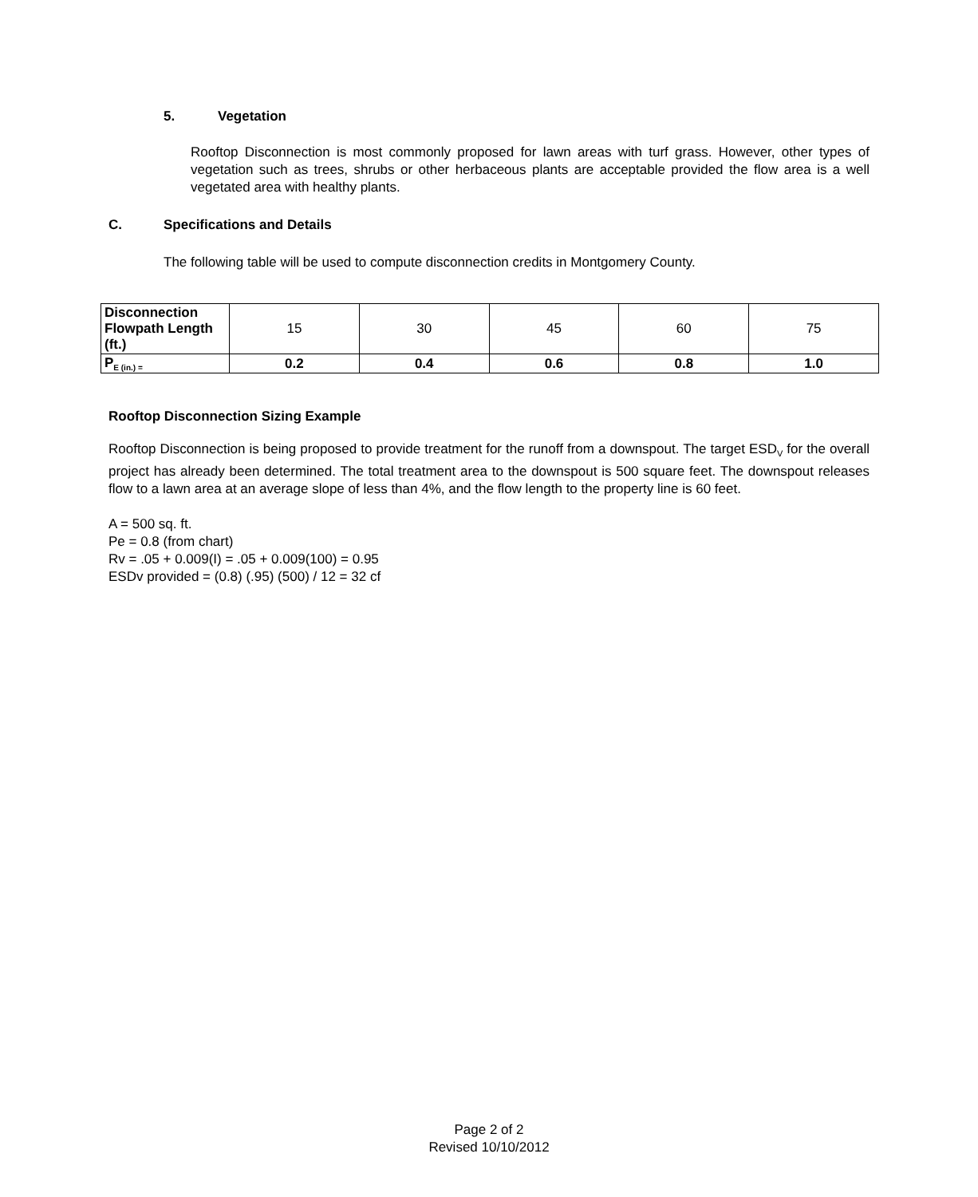5. Vegetation
Rooftop Disconnection is most commonly proposed for lawn areas with turf grass. However, other types of vegetation such as trees, shrubs or other herbaceous plants are acceptable provided the flow area is a well vegetated area with healthy plants.
C. Specifications and Details
The following table will be used to compute disconnection credits in Montgomery County.
| Disconnection Flowpath Length (ft.) | 15 | 30 | 45 | 60 | 75 |
| P<sub>E (in.) =</sub> | 0.2 | 0.4 | 0.6 | 0.8 | 1.0 |
Rooftop Disconnection Sizing Example
Rooftop Disconnection is being proposed to provide treatment for the runoff from a downspout. The target ESD<sub>V</sub> for the overall project has already been determined. The total treatment area to the downspout is 500 square feet. The downspout releases flow to a lawn area at an average slope of less than 4%, and the flow length to the property line is 60 feet.
A = 500 sq. ft.
Pe = 0.8 (from chart)
Rv = .05 + 0.009(I) = .05 + 0.009(100) = 0.95
ESDv provided = (0.8) (.95) (500) / 12 = 32 cf
Page 2 of 2
Revised 10/10/2012